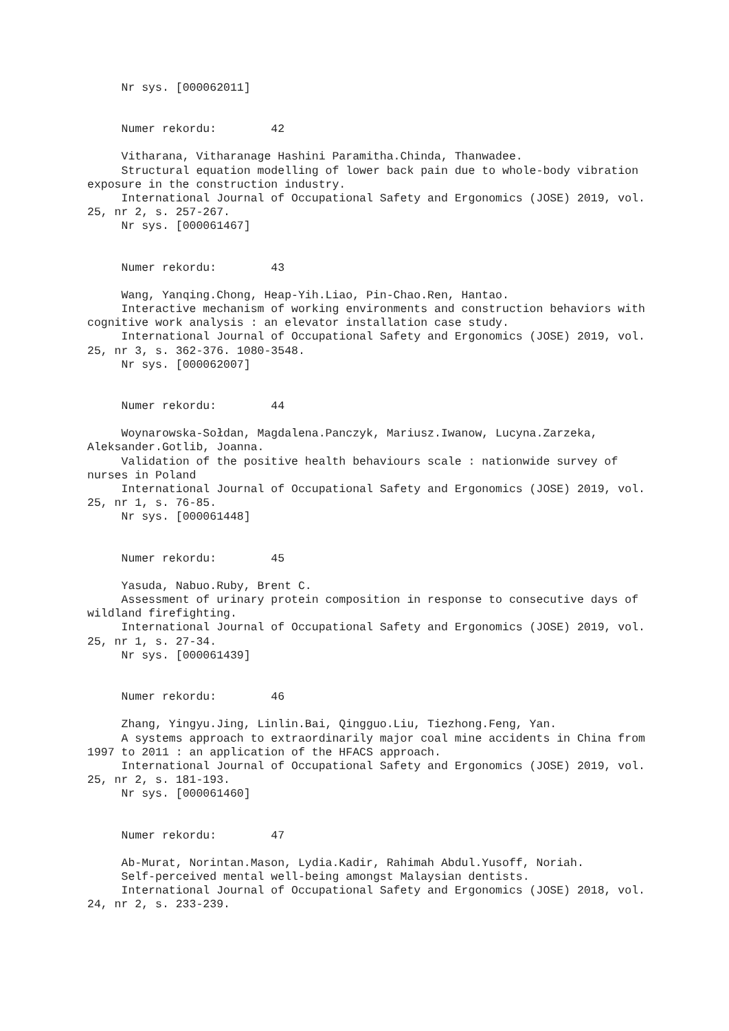Nr sys. [000062011]
Numer rekordu: 42
Vitharana, Vitharanage Hashini Paramitha.Chinda, Thanwadee.
Structural equation modelling of lower back pain due to whole-body vibration exposure in the construction industry.
International Journal of Occupational Safety and Ergonomics (JOSE) 2019, vol. 25, nr 2, s. 257-267.
Nr sys. [000061467]
Numer rekordu: 43
Wang, Yanqing.Chong, Heap-Yih.Liao, Pin-Chao.Ren, Hantao.
Interactive mechanism of working environments and construction behaviors with cognitive work analysis : an elevator installation case study.
International Journal of Occupational Safety and Ergonomics (JOSE) 2019, vol. 25, nr 3, s. 362-376. 1080-3548.
Nr sys. [000062007]
Numer rekordu: 44
Woynarowska-Sołdan, Magdalena.Panczyk, Mariusz.Iwanow, Lucyna.Zarzeka, Aleksander.Gotlib, Joanna.
Validation of the positive health behaviours scale : nationwide survey of nurses in Poland
International Journal of Occupational Safety and Ergonomics (JOSE) 2019, vol. 25, nr 1, s. 76-85.
Nr sys. [000061448]
Numer rekordu: 45
Yasuda, Nabuo.Ruby, Brent C.
Assessment of urinary protein composition in response to consecutive days of wildland firefighting.
International Journal of Occupational Safety and Ergonomics (JOSE) 2019, vol. 25, nr 1, s. 27-34.
Nr sys. [000061439]
Numer rekordu: 46
Zhang, Yingyu.Jing, Linlin.Bai, Qingguo.Liu, Tiezhong.Feng, Yan.
A systems approach to extraordinarily major coal mine accidents in China from 1997 to 2011 : an application of the HFACS approach.
International Journal of Occupational Safety and Ergonomics (JOSE) 2019, vol. 25, nr 2, s. 181-193.
Nr sys. [000061460]
Numer rekordu: 47
Ab-Murat, Norintan.Mason, Lydia.Kadir, Rahimah Abdul.Yusoff, Noriah.
Self-perceived mental well-being amongst Malaysian dentists.
International Journal of Occupational Safety and Ergonomics (JOSE) 2018, vol. 24, nr 2, s. 233-239.